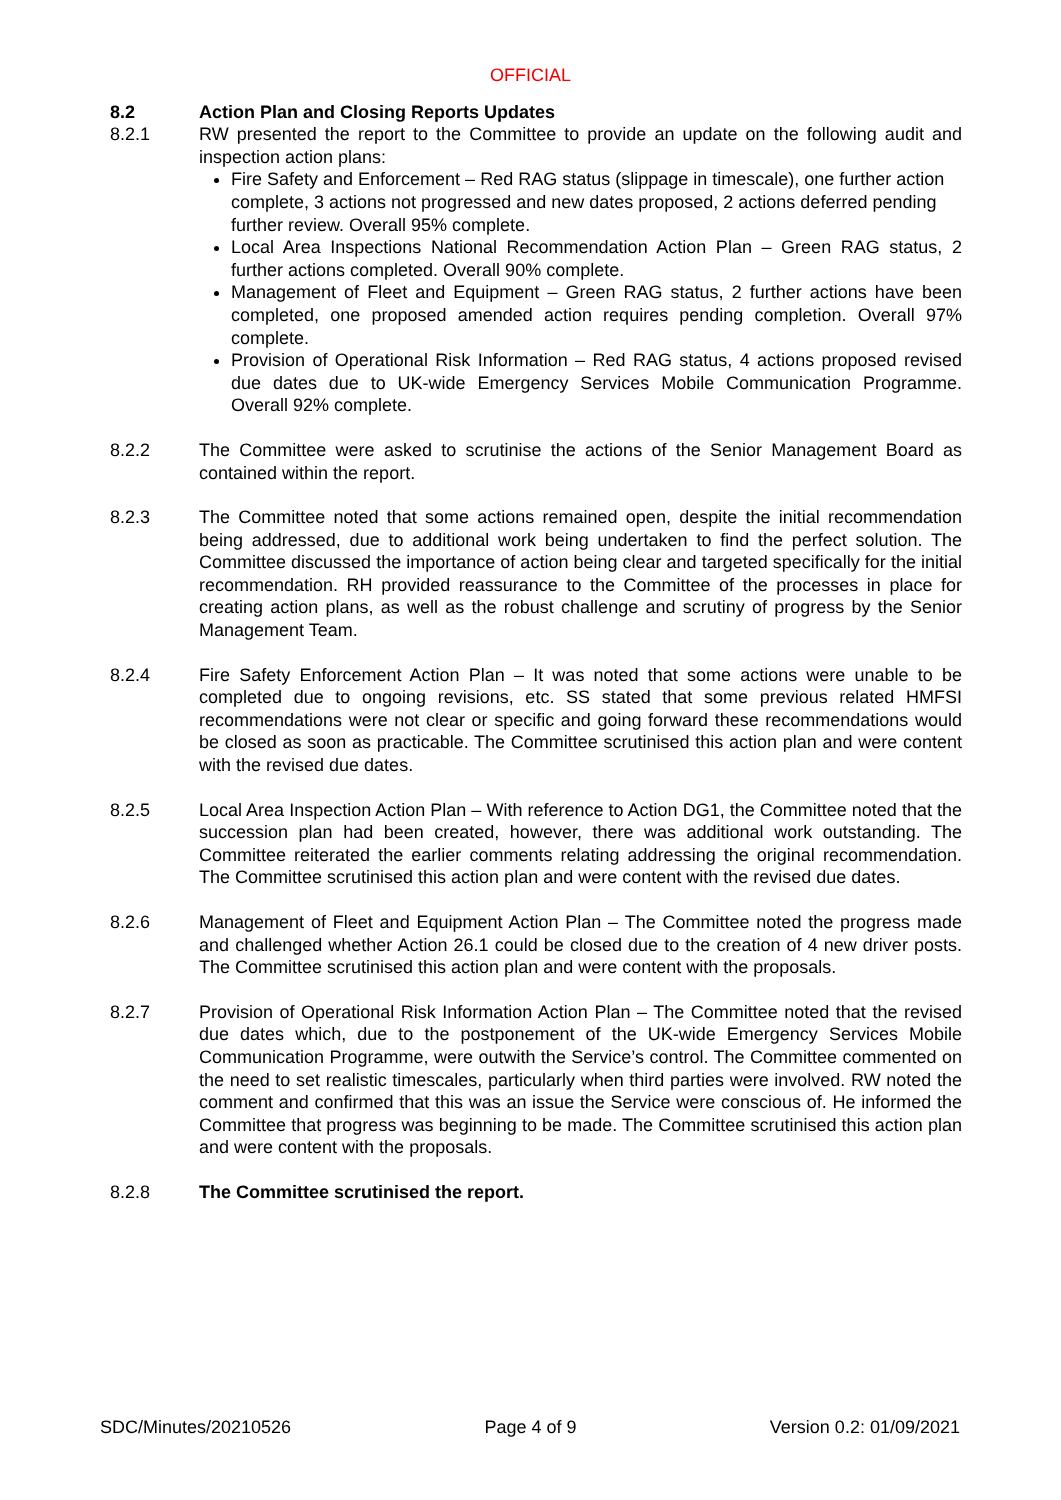OFFICIAL
8.2 Action Plan and Closing Reports Updates
8.2.1 RW presented the report to the Committee to provide an update on the following audit and inspection action plans:
Fire Safety and Enforcement – Red RAG status (slippage in timescale), one further action complete, 3 actions not progressed and new dates proposed, 2 actions deferred pending further review. Overall 95% complete.
Local Area Inspections National Recommendation Action Plan – Green RAG status, 2 further actions completed. Overall 90% complete.
Management of Fleet and Equipment – Green RAG status, 2 further actions have been completed, one proposed amended action requires pending completion. Overall 97% complete.
Provision of Operational Risk Information – Red RAG status, 4 actions proposed revised due dates due to UK-wide Emergency Services Mobile Communication Programme. Overall 92% complete.
8.2.2 The Committee were asked to scrutinise the actions of the Senior Management Board as contained within the report.
8.2.3 The Committee noted that some actions remained open, despite the initial recommendation being addressed, due to additional work being undertaken to find the perfect solution. The Committee discussed the importance of action being clear and targeted specifically for the initial recommendation. RH provided reassurance to the Committee of the processes in place for creating action plans, as well as the robust challenge and scrutiny of progress by the Senior Management Team.
8.2.4 Fire Safety Enforcement Action Plan – It was noted that some actions were unable to be completed due to ongoing revisions, etc. SS stated that some previous related HMFSI recommendations were not clear or specific and going forward these recommendations would be closed as soon as practicable. The Committee scrutinised this action plan and were content with the revised due dates.
8.2.5 Local Area Inspection Action Plan – With reference to Action DG1, the Committee noted that the succession plan had been created, however, there was additional work outstanding. The Committee reiterated the earlier comments relating addressing the original recommendation. The Committee scrutinised this action plan and were content with the revised due dates.
8.2.6 Management of Fleet and Equipment Action Plan – The Committee noted the progress made and challenged whether Action 26.1 could be closed due to the creation of 4 new driver posts. The Committee scrutinised this action plan and were content with the proposals.
8.2.7 Provision of Operational Risk Information Action Plan – The Committee noted that the revised due dates which, due to the postponement of the UK-wide Emergency Services Mobile Communication Programme, were outwith the Service’s control. The Committee commented on the need to set realistic timescales, particularly when third parties were involved. RW noted the comment and confirmed that this was an issue the Service were conscious of. He informed the Committee that progress was beginning to be made. The Committee scrutinised this action plan and were content with the proposals.
8.2.8 The Committee scrutinised the report.
SDC/Minutes/20210526 Page 4 of 9 Version 0.2: 01/09/2021